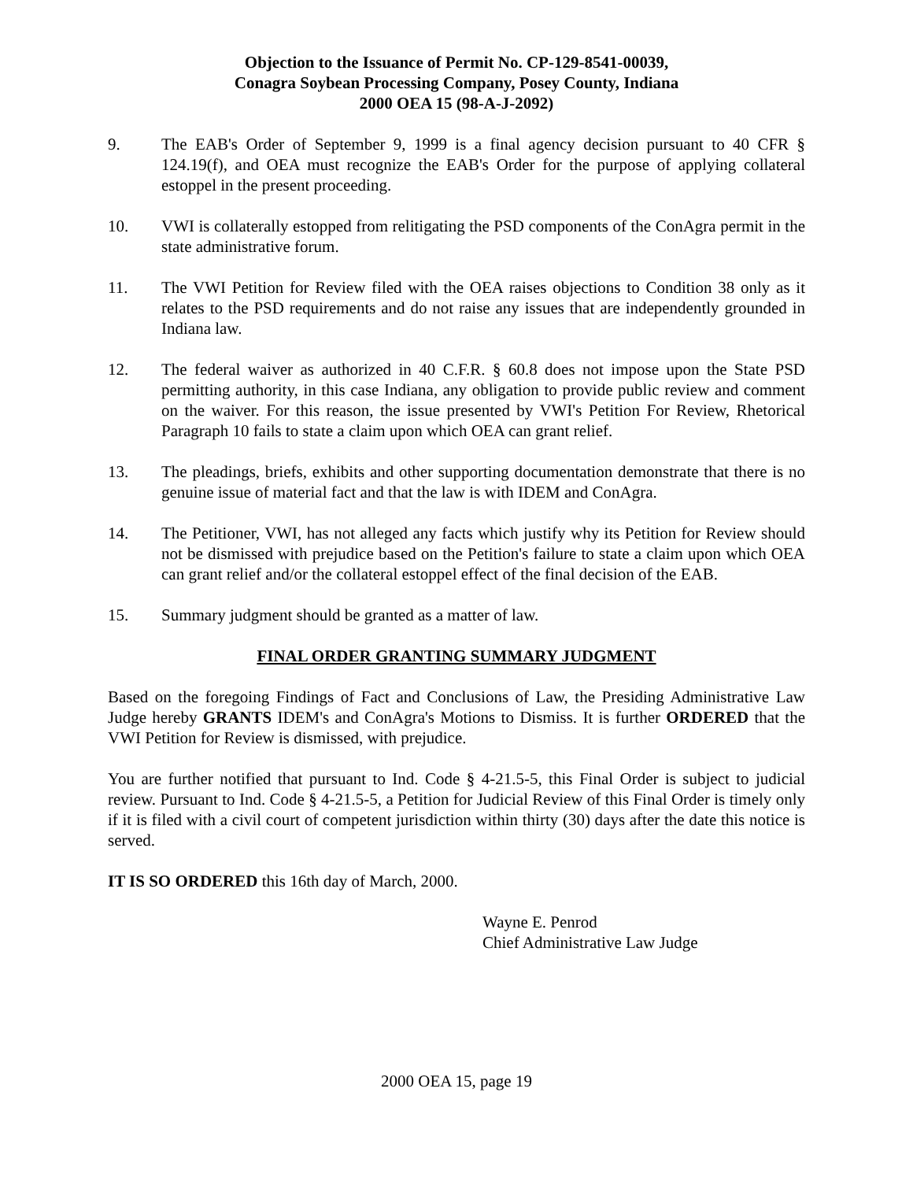Objection to the Issuance of Permit No. CP-129-8541-00039,
Conagra Soybean Processing Company, Posey County, Indiana
2000 OEA 15 (98-A-J-2092)
9. The EAB's Order of September 9, 1999 is a final agency decision pursuant to 40 CFR § 124.19(f), and OEA must recognize the EAB's Order for the purpose of applying collateral estoppel in the present proceeding.
10. VWI is collaterally estopped from relitigating the PSD components of the ConAgra permit in the state administrative forum.
11. The VWI Petition for Review filed with the OEA raises objections to Condition 38 only as it relates to the PSD requirements and do not raise any issues that are independently grounded in Indiana law.
12. The federal waiver as authorized in 40 C.F.R. § 60.8 does not impose upon the State PSD permitting authority, in this case Indiana, any obligation to provide public review and comment on the waiver. For this reason, the issue presented by VWI's Petition For Review, Rhetorical Paragraph 10 fails to state a claim upon which OEA can grant relief.
13. The pleadings, briefs, exhibits and other supporting documentation demonstrate that there is no genuine issue of material fact and that the law is with IDEM and ConAgra.
14. The Petitioner, VWI, has not alleged any facts which justify why its Petition for Review should not be dismissed with prejudice based on the Petition's failure to state a claim upon which OEA can grant relief and/or the collateral estoppel effect of the final decision of the EAB.
15. Summary judgment should be granted as a matter of law.
FINAL ORDER GRANTING SUMMARY JUDGMENT
Based on the foregoing Findings of Fact and Conclusions of Law, the Presiding Administrative Law Judge hereby GRANTS IDEM's and ConAgra's Motions to Dismiss. It is further ORDERED that the VWI Petition for Review is dismissed, with prejudice.
You are further notified that pursuant to Ind. Code § 4-21.5-5, this Final Order is subject to judicial review. Pursuant to Ind. Code § 4-21.5-5, a Petition for Judicial Review of this Final Order is timely only if it is filed with a civil court of competent jurisdiction within thirty (30) days after the date this notice is served.
IT IS SO ORDERED this 16th day of March, 2000.
Wayne E. Penrod
Chief Administrative Law Judge
2000 OEA 15, page 19